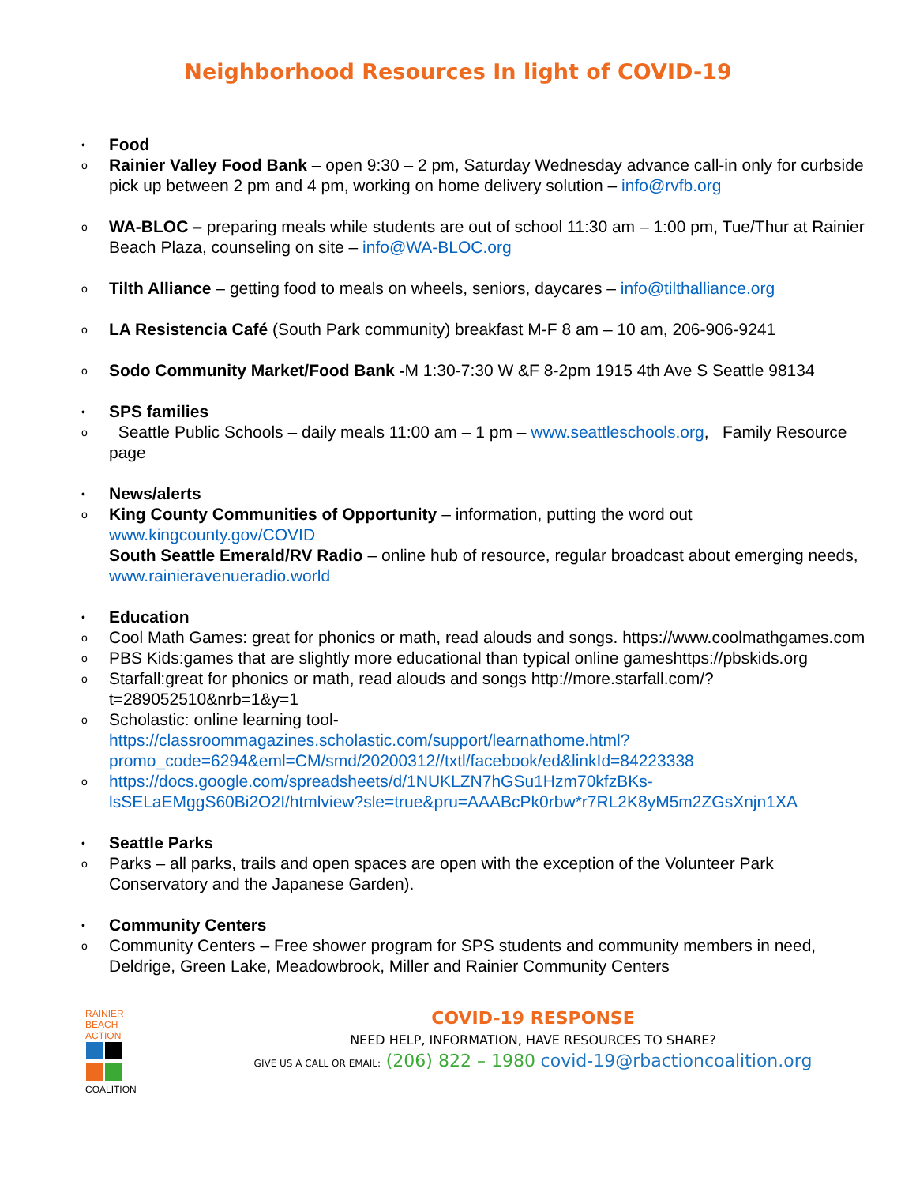Neighborhood Resources In light of COVID-19
•
Food
o
Rainier Valley Food Bank – open 9:30 – 2 pm, Saturday Wednesday advance call-in only for curbside pick up between 2 pm and 4 pm, working on home delivery solution – info@rvfb.org
o
WA-BLOC – preparing meals while students are out of school 11:30 am – 1:00 pm, Tue/Thur at Rainier Beach Plaza, counseling on site – info@WA-BLOC.org
o
Tilth Alliance – getting food to meals on wheels, seniors, daycares – info@tilthalliance.org
o
LA Resistencia Café (South Park community) breakfast M-F 8 am – 10 am, 206-906-9241
o
Sodo Community Market/Food Bank -M 1:30-7:30 W &F 8-2pm 1915 4th Ave S Seattle 98134
•
SPS families
o
Seattle Public Schools – daily meals 11:00 am – 1 pm – www.seattleschools.org, Family Resource page
•
News/alerts
o
King County Communities of Opportunity – information, putting the word out www.kingcounty.gov/COVID
South Seattle Emerald/RV Radio – online hub of resource, regular broadcast about emerging needs, www.rainieravenueradio.world
•
Education
o
Cool Math Games: great for phonics or math, read alouds and songs. https://www.coolmathgames.com
o
PBS Kids:games that are slightly more educational than typical online gameshttps://pbskids.org
o
Starfall:great for phonics or math, read alouds and songs http://more.starfall.com/?t=289052510&nrb=1&y=1
o
Scholastic: online learning tool-
https://classroommagazines.scholastic.com/support/learnathome.html?promo_code=6294&eml=CM/smd/20200312//txtl/facebook/ed&linkId=84223338
o
https://docs.google.com/spreadsheets/d/1NUKLZN7hGSu1Hzm70kfzBKs-lsSELaEMggS60Bi2O2I/htmlview?sle=true&pru=AAABcPk0rbw*r7RL2K8yM5m2ZGsXnjn1XA
•
Seattle Parks
o
Parks – all parks, trails and open spaces are open with the exception of the Volunteer Park Conservatory and the Japanese Garden).
•
Community Centers
o
Community Centers – Free shower program for SPS students and community members in need, Deldrige, Green Lake, Meadowbrook, Miller and Rainier Community Centers
RAINIER BEACH ACTION
COALITION
COVID-19 RESPONSE
NEED HELP, INFORMATION, HAVE RESOURCES TO SHARE?
GIVE US A CALL OR EMAIL: (206) 822 – 1980 covid-19@rbactioncoalition.org